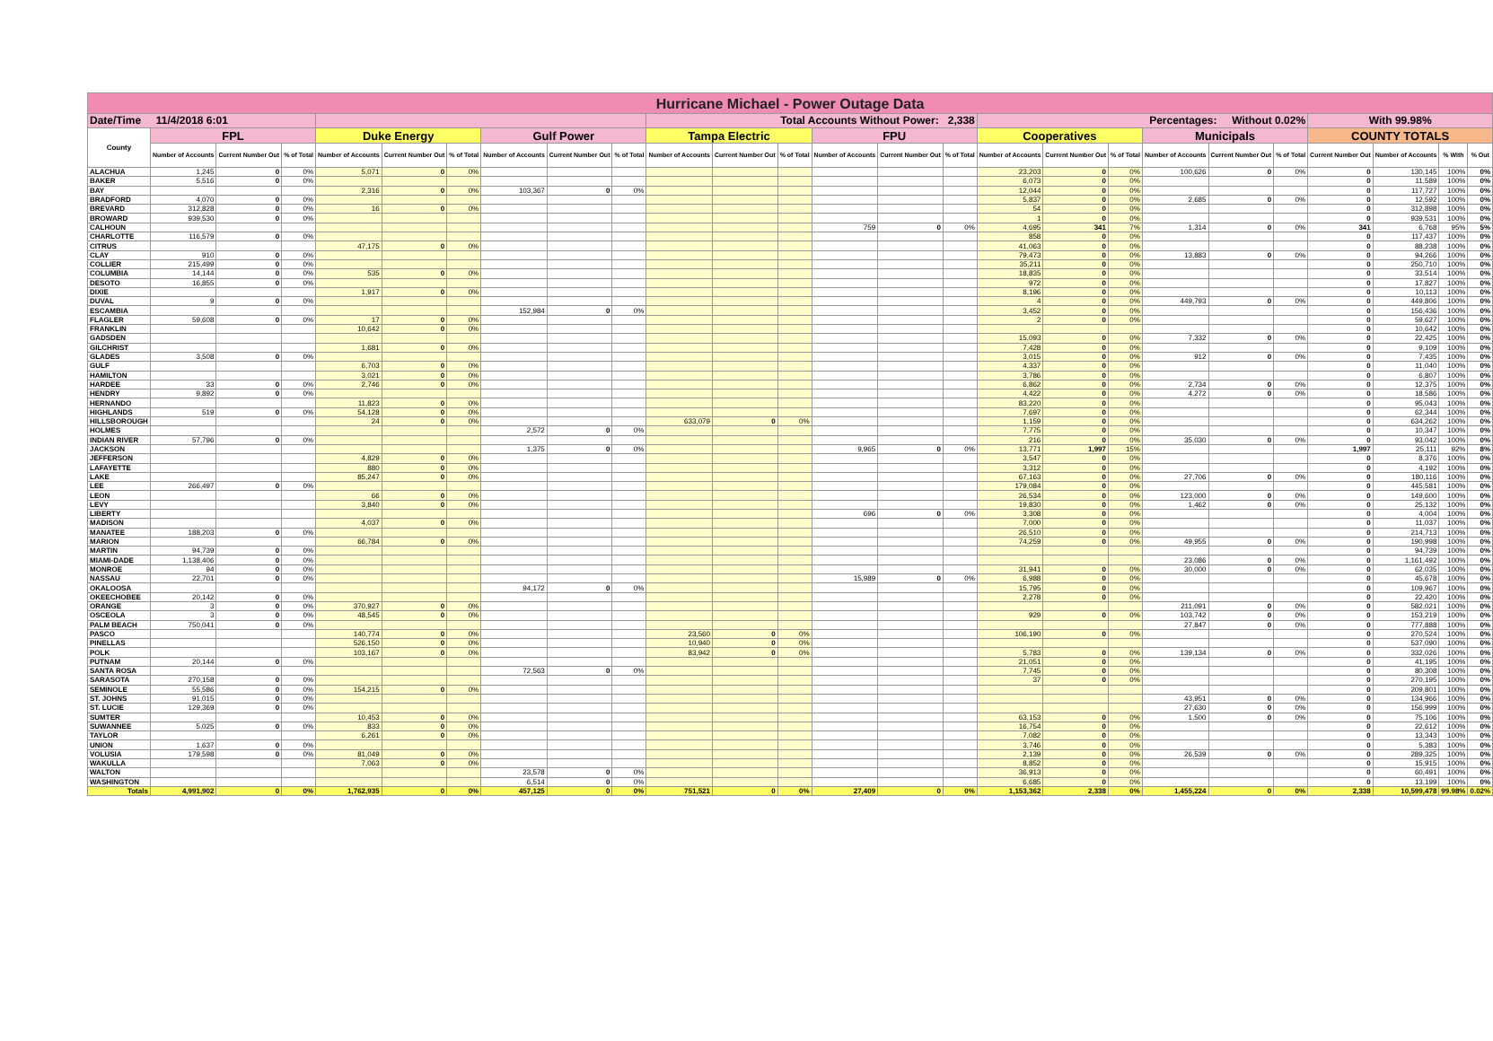| Hurricane Michael - Power Outage Data | | | | | | | | | | | | | | | | | | | | | | | | | |
| Date/Time 11/4/2018 6:01 | | | | | | | | | | Total Accounts Without Power: 2,338 | | | | | | Percentages: Without 0.02% | | | | | | With 99.98% | | | |
| County | FPL | | | Duke Energy | | | Gulf Power | | | Tampa Electric | | | FPU | | | Cooperatives | | | Municipals | | | COUNTY TOTALS | | | |
| | Number of Accounts | Current Number Out | % of Total | Number of Accounts | Current Number Out | % of Total | Number of Accounts | Current Number Out | % of Total | Number of Accounts | Current Number Out | % of Total | Number of Accounts | Current Number Out | % of Total | Number of Accounts | Current Number Out | % of Total | Number of Accounts | Current Number Out | % of Total | Current Number Out | Number of Accounts | % With | % Out |
| ALACHUA | 1,245 | 0 | 0% | 5,071 | 0 | 0% | | | | | | | | | | 23,203 | 0 | 0% | 100,626 | 0 | 0% | 0 | 130,145 | 100% | 0% |
| BAKER | 5,516 | 0 | 0% | | | | | | | | | | | | | 6,073 | 0 | 0% | | | | 0 | 11,589 | 100% | 0% |
| BAY | | | | 2,316 | 0 | 0% | 103,367 | 0 | 0% | | | | | | | 12,044 | 0 | 0% | | | | 0 | 117,727 | 100% | 0% |
| BRADFORD | 4,070 | 0 | 0% | | | | | | | | | | | | | 5,837 | 0 | 0% | 2,685 | 0 | 0% | 0 | 12,592 | 100% | 0% |
| BREVARD | 312,828 | 0 | 0% | 16 | 0 | 0% | | | | | | | | | | 54 | 0 | 0% | | | | 0 | 312,898 | 100% | 0% |
| BROWARD | 939,530 | 0 | 0% | | | | | | | | | | | | | 1 | 0 | 0% | | | | 0 | 939,531 | 100% | 0% |
| CALHOUN | | | | | | | | | | | | | 759 | 0 | 0% | 4,695 | 341 | 7% | 1,314 | 0 | 0% | 341 | 6,768 | 95% | 5% |
| CHARLOTTE | 116,579 | 0 | 0% | | | | | | | | | | | | | 858 | 0 | 0% | | | | 0 | 117,437 | 100% | 0% |
| CITRUS | | | | 47,175 | 0 | 0% | | | | | | | | | | 41,063 | 0 | 0% | | | | 0 | 88,238 | 100% | 0% |
| CLAY | 910 | 0 | 0% | | | | | | | | | | | | | 79,473 | 0 | 0% | 13,883 | 0 | 0% | 0 | 94,266 | 100% | 0% |
| COLLIER | 215,499 | 0 | 0% | | | | | | | | | | | | | 35,211 | 0 | 0% | | | | 0 | 250,710 | 100% | 0% |
| COLUMBIA | 14,144 | 0 | 0% | 535 | 0 | 0% | | | | | | | | | | 18,835 | 0 | 0% | | | | 0 | 33,514 | 100% | 0% |
| DESOTO | 16,855 | 0 | 0% | | | | | | | | | | | | | 972 | 0 | 0% | | | | 0 | 17,827 | 100% | 0% |
| DIXIE | | | | 1,917 | 0 | 0% | | | | | | | | | | 8,196 | 0 | 0% | | | | 0 | 10,113 | 100% | 0% |
| DUVAL | 9 | 0 | 0% | | | | | | | | | | | | | 4 | 0 | 0% | 449,793 | 0 | 0% | 0 | 449,806 | 100% | 0% |
| ESCAMBIA | | | | | | | 152,984 | 0 | 0% | | | | | | | 3,452 | 0 | 0% | | | | 0 | 156,436 | 100% | 0% |
| FLAGLER | 59,608 | 0 | 0% | 17 | 0 | 0% | | | | | | | | | | 2 | 0 | 0% | | | | 0 | 59,627 | 100% | 0% |
| FRANKLIN | | | | 10,642 | 0 | 0% | | | | | | | | | | | | | | | | 0 | 10,642 | 100% | 0% |
| GADSDEN | | | | | | | | | | | | | | | | 15,093 | 0 | 0% | 7,332 | 0 | 0% | 0 | 22,425 | 100% | 0% |
| GILCHRIST | | | | 1,681 | 0 | 0% | | | | | | | | | | 7,428 | 0 | 0% | | | | 0 | 9,109 | 100% | 0% |
| GLADES | 3,508 | 0 | 0% | | | | | | | | | | | | | 3,015 | 0 | 0% | 912 | 0 | 0% | 0 | 7,435 | 100% | 0% |
| GULF | | | | 6,703 | 0 | 0% | | | | | | | | | | 4,337 | 0 | 0% | | | | 0 | 11,040 | 100% | 0% |
| HAMILTON | | | | 3,021 | 0 | 0% | | | | | | | | | | 3,786 | 0 | 0% | | | | 0 | 6,807 | 100% | 0% |
| HARDEE | 33 | 0 | 0% | 2,746 | 0 | 0% | | | | | | | | | | 6,862 | 0 | 0% | 2,734 | 0 | 0% | 0 | 12,375 | 100% | 0% |
| HENDRY | 9,892 | 0 | 0% | | | | | | | | | | | | | 4,422 | 0 | 0% | 4,272 | 0 | 0% | 0 | 18,586 | 100% | 0% |
| HERNANDO | | | | 11,823 | 0 | 0% | | | | | | | | | | 83,220 | 0 | 0% | | | | 0 | 95,043 | 100% | 0% |
| HIGHLANDS | 519 | 0 | 0% | 54,128 | 0 | 0% | | | | | | | | | | 7,697 | 0 | 0% | | | | 0 | 62,344 | 100% | 0% |
| HILLSBOROUGH | | | | 24 | 0 | 0% | | | | 633,079 | 0 | 0% | | | | 1,159 | 0 | 0% | | | | 0 | 634,262 | 100% | 0% |
| HOLMES | | | | | | | 2,572 | 0 | 0% | | | | | | | 7,775 | 0 | 0% | | | | 0 | 10,347 | 100% | 0% |
| INDIAN RIVER | 57,796 | 0 | 0% | | | | | | | | | | | | | 216 | 0 | 0% | 35,030 | 0 | 0% | 0 | 93,042 | 100% | 0% |
| JACKSON | | | | | | | 1,375 | 0 | 0% | | | | 9,965 | 0 | 0% | 13,771 | 1,997 | 15% | | | | 1,997 | 25,111 | 92% | 8% |
| JEFFERSON | | | | 4,829 | 0 | 0% | | | | | | | | | | 3,547 | 0 | 0% | | | | 0 | 8,376 | 100% | 0% |
| LAFAYETTE | | | | 880 | 0 | 0% | | | | | | | | | | 3,312 | 0 | 0% | | | | 0 | 4,192 | 100% | 0% |
| LAKE | | | | 85,247 | 0 | 0% | | | | | | | | | | 67,163 | 0 | 0% | 27,706 | 0 | 0% | 0 | 180,116 | 100% | 0% |
| LEE | 266,497 | 0 | 0% | | | | | | | | | | | | | 179,084 | 0 | 0% | | | | 0 | 445,581 | 100% | 0% |
| LEON | | | | 66 | 0 | 0% | | | | | | | | | | 26,534 | 0 | 0% | 123,000 | 0 | 0% | 0 | 149,600 | 100% | 0% |
| LEVY | | | | 3,840 | 0 | 0% | | | | | | | | | | 19,830 | 0 | 0% | 1,462 | 0 | 0% | 0 | 25,132 | 100% | 0% |
| LIBERTY | | | | | | | | | | | | | 696 | 0 | 0% | 3,308 | 0 | 0% | | | | 0 | 4,004 | 100% | 0% |
| MADISON | | | | 4,037 | 0 | 0% | | | | | | | | | | 7,000 | 0 | 0% | | | | 0 | 11,037 | 100% | 0% |
| MANATEE | 188,203 | 0 | 0% | | | | | | | | | | | | | 26,510 | 0 | 0% | | | | 0 | 214,713 | 100% | 0% |
| MARION | | | | 66,784 | 0 | 0% | | | | | | | | | | 74,259 | 0 | 0% | 49,955 | 0 | 0% | 0 | 190,998 | 100% | 0% |
| MARTIN | 94,739 | 0 | 0% | | | | | | | | | | | | | | | | | | | 0 | 94,739 | 100% | 0% |
| MIAMI-DADE | 1,138,406 | 0 | 0% | | | | | | | | | | | | | | | | 23,086 | 0 | 0% | 0 | 1,161,492 | 100% | 0% |
| MONROE | 94 | 0 | 0% | | | | | | | | | | | | | 31,941 | 0 | 0% | 30,000 | 0 | 0% | 0 | 62,035 | 100% | 0% |
| NASSAU | 22,701 | 0 | 0% | | | | | | | | | | 15,989 | 0 | 0% | 6,988 | 0 | 0% | | | | 0 | 45,678 | 100% | 0% |
| OKALOOSA | | | | | | | 94,172 | 0 | 0% | | | | | | | 15,795 | 0 | 0% | | | | 0 | 109,967 | 100% | 0% |
| OKEECHOBEE | 20,142 | 0 | 0% | | | | | | | | | | | | | 2,278 | 0 | 0% | | | | 0 | 22,420 | 100% | 0% |
| ORANGE | 3 | 0 | 0% | 370,927 | 0 | 0% | | | | | | | | | | | | | 211,091 | 0 | 0% | 0 | 582,021 | 100% | 0% |
| OSCEOLA | 3 | 0 | 0% | 48,545 | 0 | 0% | | | | | | | | | | 929 | 0 | 0% | 103,742 | 0 | 0% | 0 | 153,219 | 100% | 0% |
| PALM BEACH | 750,041 | 0 | 0% | | | | | | | | | | | | | | | | 27,847 | 0 | 0% | 0 | 777,888 | 100% | 0% |
| PASCO | | | | 140,774 | 0 | 0% | | | | 23,560 | 0 | 0% | | | | 106,190 | 0 | 0% | | | | 0 | 270,524 | 100% | 0% |
| PINELLAS | | | | 526,150 | 0 | 0% | | | | 10,940 | 0 | 0% | | | | | | | | | | 0 | 537,090 | 100% | 0% |
| POLK | | | | 103,167 | 0 | 0% | | | | 83,942 | 0 | 0% | | | | 5,783 | 0 | 0% | 139,134 | 0 | 0% | 0 | 332,026 | 100% | 0% |
| PUTNAM | 20,144 | 0 | 0% | | | | | | | | | | | | | 21,051 | 0 | 0% | | | | 0 | 41,195 | 100% | 0% |
| SANTA ROSA | | | | | | | 72,563 | 0 | 0% | | | | | | | 7,745 | 0 | 0% | | | | 0 | 80,308 | 100% | 0% |
| SARASOTA | 270,158 | 0 | 0% | | | | | | | | | | | | | 37 | 0 | 0% | | | | 0 | 270,195 | 100% | 0% |
| SEMINOLE | 55,586 | 0 | 0% | 154,215 | 0 | 0% | | | | | | | | | | | | | | | | 0 | 209,801 | 100% | 0% |
| ST. JOHNS | 91,015 | 0 | 0% | | | | | | | | | | | | | | | | 43,951 | 0 | 0% | 0 | 134,966 | 100% | 0% |
| ST. LUCIE | 129,369 | 0 | 0% | | | | | | | | | | | | | | | | 27,630 | 0 | 0% | 0 | 156,999 | 100% | 0% |
| SUMTER | | | | 10,453 | 0 | 0% | | | | | | | | | | 63,153 | 0 | 0% | 1,500 | 0 | 0% | 0 | 75,106 | 100% | 0% |
| SUWANNEE | 5,025 | 0 | 0% | 833 | 0 | 0% | | | | | | | | | | 16,754 | 0 | 0% | | | | 0 | 22,612 | 100% | 0% |
| TAYLOR | | | | 6,261 | 0 | 0% | | | | | | | | | | 7,082 | 0 | 0% | | | | 0 | 13,343 | 100% | 0% |
| UNION | 1,637 | 0 | 0% | | | | | | | | | | | | | 3,746 | 0 | 0% | | | | 0 | 5,383 | 100% | 0% |
| VOLUSIA | 179,598 | 0 | 0% | 81,049 | 0 | 0% | | | | | | | | | | 2,139 | 0 | 0% | 26,539 | 0 | 0% | 0 | 289,325 | 100% | 0% |
| WAKULLA | | | | 7,063 | 0 | 0% | | | | | | | | | | 8,852 | 0 | 0% | | | | 0 | 15,915 | 100% | 0% |
| WALTON | | | | | | | 23,578 | 0 | 0% | | | | | | | 36,913 | 0 | 0% | | | | 0 | 60,491 | 100% | 0% |
| WASHINGTON | | | | | | | 6,514 | 0 | 0% | | | | | | | 6,685 | 0 | 0% | | | | 0 | 13,199 | 100% | 0% |
| Totals | 4,991,902 | 0 | 0% | 1,762,935 | 0 | 0% | 457,125 | 0 | 0% | 751,521 | 0 | 0% | 27,409 | 0 | 0% | 1,153,362 | 2,338 | 0% | 1,455,224 | 0 | 0% | 2,338 | 10,599,478 | 99.98% | 0.02% |